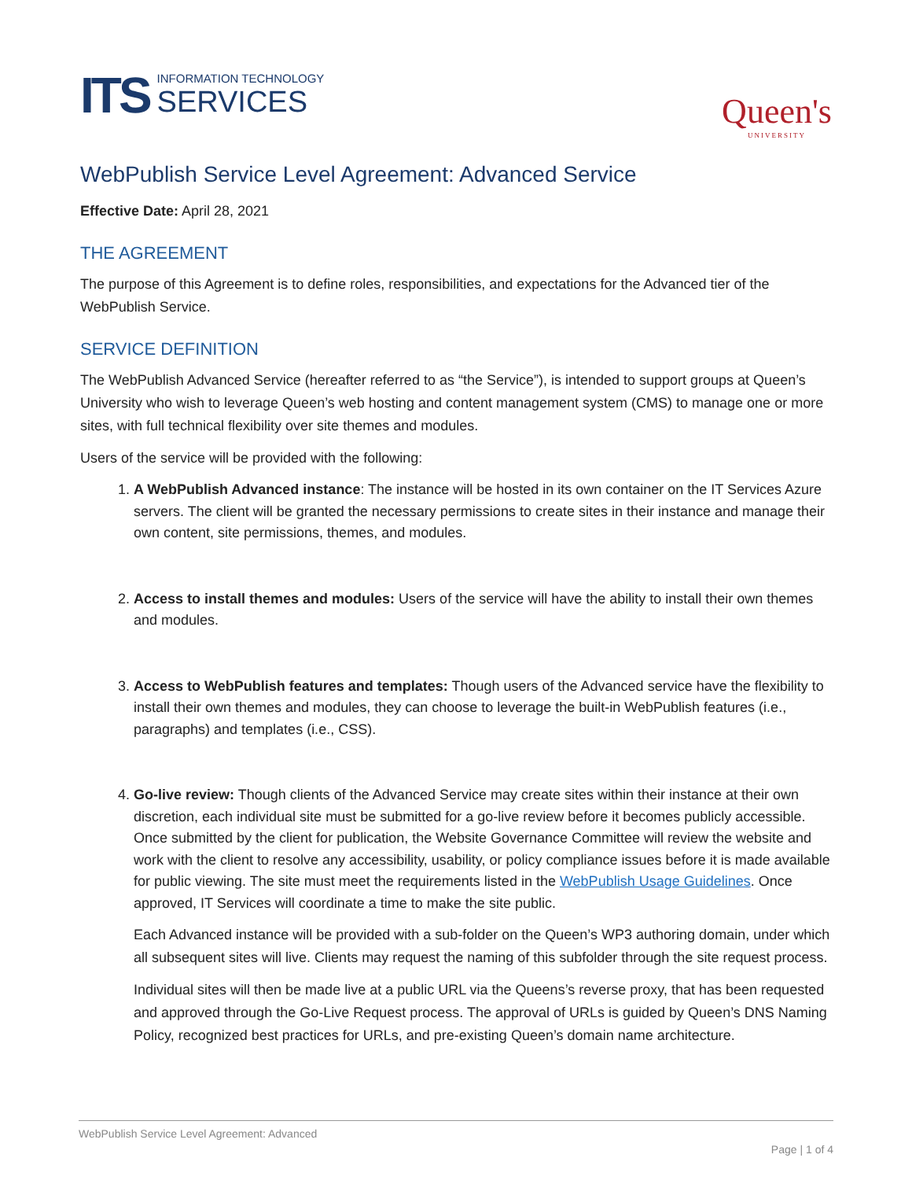ITS
INFORMATION TECHNOLOGY
SERVICES
Queen's
UNIVERSITY
WebPublish Service Level Agreement: Advanced Service
Effective Date: April 28, 2021
THE AGREEMENT
The purpose of this Agreement is to define roles, responsibilities, and expectations for the Advanced tier of the WebPublish Service.
SERVICE DEFINITION
The WebPublish Advanced Service (hereafter referred to as “the Service”), is intended to support groups at Queen’s University who wish to leverage Queen’s web hosting and content management system (CMS) to manage one or more sites, with full technical flexibility over site themes and modules.
Users of the service will be provided with the following:
1. A WebPublish Advanced instance: The instance will be hosted in its own container on the IT Services Azure servers. The client will be granted the necessary permissions to create sites in their instance and manage their own content, site permissions, themes, and modules.
2. Access to install themes and modules: Users of the service will have the ability to install their own themes and modules.
3. Access to WebPublish features and templates: Though users of the Advanced service have the flexibility to install their own themes and modules, they can choose to leverage the built-in WebPublish features (i.e., paragraphs) and templates (i.e., CSS).
4. Go-live review: Though clients of the Advanced Service may create sites within their instance at their own discretion, each individual site must be submitted for a go-live review before it becomes publicly accessible. Once submitted by the client for publication, the Website Governance Committee will review the website and work with the client to resolve any accessibility, usability, or policy compliance issues before it is made available for public viewing. The site must meet the requirements listed in the WebPublish Usage Guidelines. Once approved, IT Services will coordinate a time to make the site public.
Each Advanced instance will be provided with a sub-folder on the Queen’s WP3 authoring domain, under which all subsequent sites will live. Clients may request the naming of this subfolder through the site request process.
Individual sites will then be made live at a public URL via the Queens’s reverse proxy, that has been requested and approved through the Go-Live Request process. The approval of URLs is guided by Queen’s DNS Naming Policy, recognized best practices for URLs, and pre-existing Queen’s domain name architecture.
WebPublish Service Level Agreement: Advanced
Page | 1 of 4